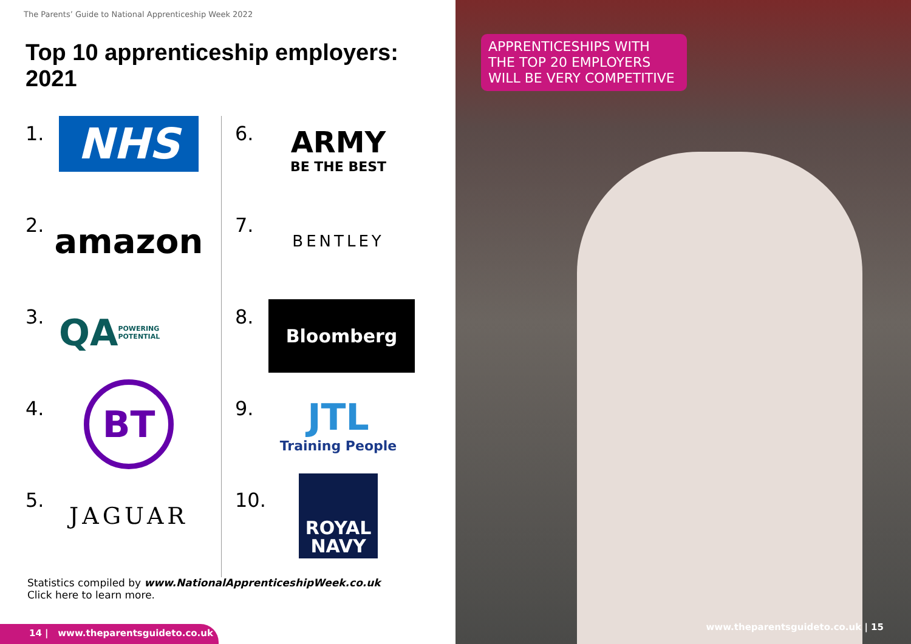The Parents’ Guide to National Apprenticeship Week 2022
Top 10 apprenticeship employers: 2021
1.
NHS
2.
amazon
3.
QA POWERING POTENTIAL
4.
BT
5.
JAGUAR
6.
ARMY
BE THE BEST
7.
BENTLEY
8.
Bloomberg
9.
JTL
Training People
10.
ROYAL
NAVY
Statistics compiled by www.NationalApprenticeshipWeek.co.uk
Click here to learn more.
14 | www.theparentsguideto.co.uk
APPRENTICESHIPS WITH
THE TOP 20 EMPLOYERS
WILL BE VERY COMPETITIVE
www.theparentsguideto.co.uk | 15